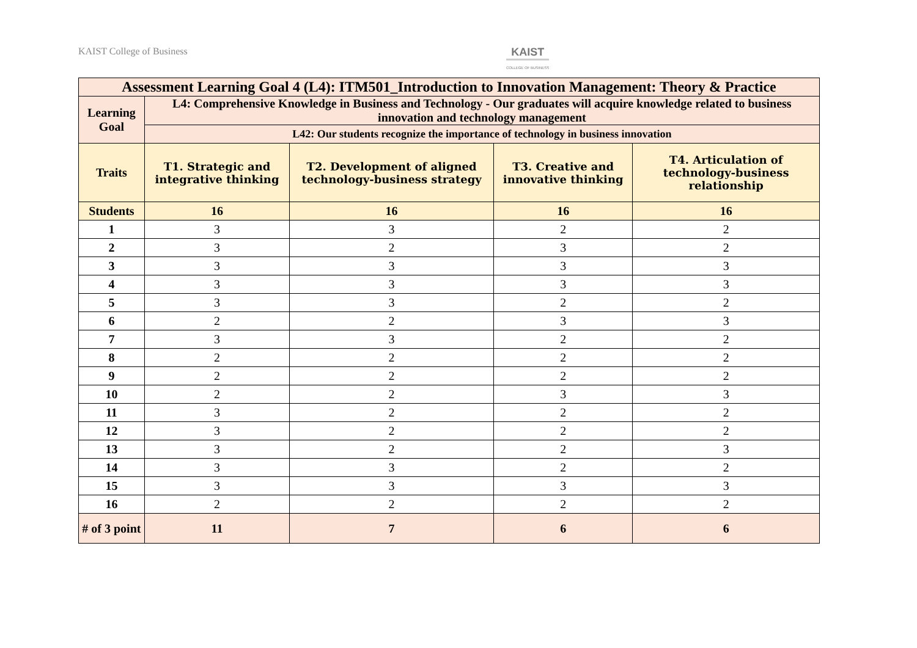KAIST College of Business KAIST
COLLEGE OF BUSINESS
| Assessment Learning Goal 4 (L4): ITM501_Introduction to Innovation Management: Theory & Practice | | | | |
| --- | --- | --- | --- | --- |
| Learning Goal | L4: Comprehensive Knowledge in Business and Technology - Our graduates will acquire knowledge related to business innovation and technology management | | | |
| | L42: Our students recognize the importance of technology in business innovation | | | |
| Traits | T1. Strategic and integrative thinking | T2. Development of aligned technology-business strategy | T3. Creative and innovative thinking | T4. Articulation of technology-business relationship |
| Students | 16 | 16 | 16 | 16 |
| 1 | 3 | 3 | 2 | 2 |
| 2 | 3 | 2 | 3 | 2 |
| 3 | 3 | 3 | 3 | 3 |
| 4 | 3 | 3 | 3 | 3 |
| 5 | 3 | 3 | 2 | 2 |
| 6 | 2 | 2 | 3 | 3 |
| 7 | 3 | 3 | 2 | 2 |
| 8 | 2 | 2 | 2 | 2 |
| 9 | 2 | 2 | 2 | 2 |
| 10 | 2 | 2 | 3 | 3 |
| 11 | 3 | 2 | 2 | 2 |
| 12 | 3 | 2 | 2 | 2 |
| 13 | 3 | 2 | 2 | 3 |
| 14 | 3 | 3 | 2 | 2 |
| 15 | 3 | 3 | 3 | 3 |
| 16 | 2 | 2 | 2 | 2 |
| # of 3 point | 11 | 7 | 6 | 6 |